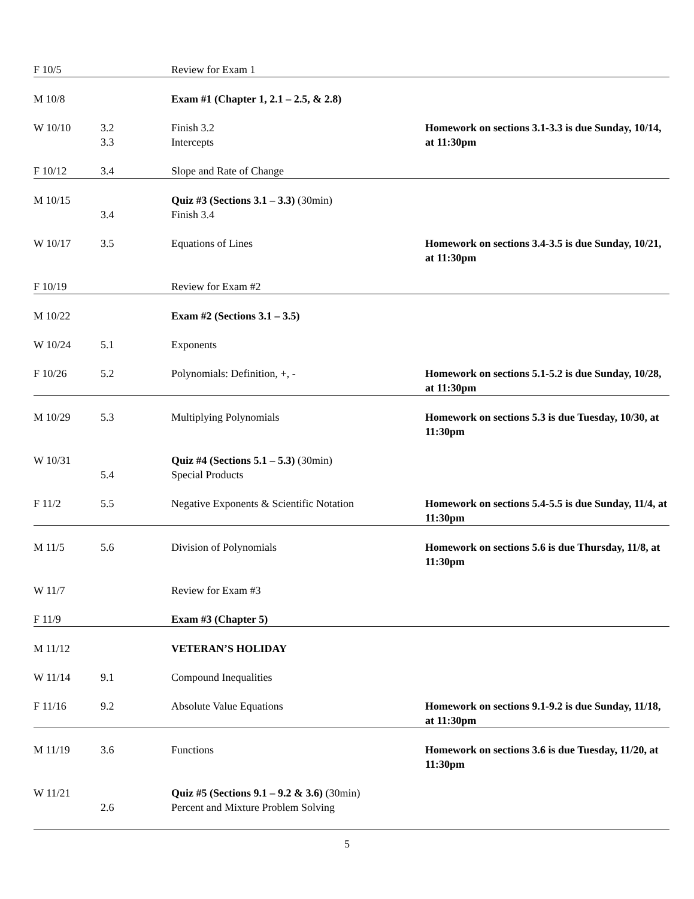| F 10/5 | | Review for Exam 1 | |
| M 10/8 | | Exam #1 (Chapter 1, 2.1 – 2.5, & 2.8) | |
| W 10/10 | 3.2 3.3 | Finish 3.2 Intercepts | Homework on sections 3.1-3.3 is due Sunday, 10/14, at 11:30pm |
| F 10/12 | 3.4 | Slope and Rate of Change | |
| M 10/15 | 3.4 | Quiz #3 (Sections 3.1 – 3.3) (30min) Finish 3.4 | |
| W 10/17 | 3.5 | Equations of Lines | Homework on sections 3.4-3.5 is due Sunday, 10/21, at 11:30pm |
| F 10/19 | | Review for Exam #2 | |
| M 10/22 | | Exam #2 (Sections 3.1 – 3.5) | |
| W 10/24 | 5.1 | Exponents | |
| F 10/26 | 5.2 | Polynomials: Definition, +, - | Homework on sections 5.1-5.2 is due Sunday, 10/28, at 11:30pm |
| M 10/29 | 5.3 | Multiplying Polynomials | Homework on sections 5.3 is due Tuesday, 10/30, at 11:30pm |
| W 10/31 | 5.4 | Quiz #4 (Sections 5.1 – 5.3) (30min) Special Products | |
| F 11/2 | 5.5 | Negative Exponents & Scientific Notation | Homework on sections 5.4-5.5 is due Sunday, 11/4, at 11:30pm |
| M 11/5 | 5.6 | Division of Polynomials | Homework on sections 5.6 is due Thursday, 11/8, at 11:30pm |
| W 11/7 | | Review for Exam #3 | |
| F 11/9 | | Exam #3 (Chapter 5) | |
| M 11/12 | | VETERAN’S HOLIDAY | |
| W 11/14 | 9.1 | Compound Inequalities | |
| F 11/16 | 9.2 | Absolute Value Equations | Homework on sections 9.1-9.2 is due Sunday, 11/18, at 11:30pm |
| M 11/19 | 3.6 | Functions | Homework on sections 3.6 is due Tuesday, 11/20, at 11:30pm |
| W 11/21 | 2.6 | Quiz #5 (Sections 9.1 – 9.2 & 3.6) (30min) Percent and Mixture Problem Solving | |
5